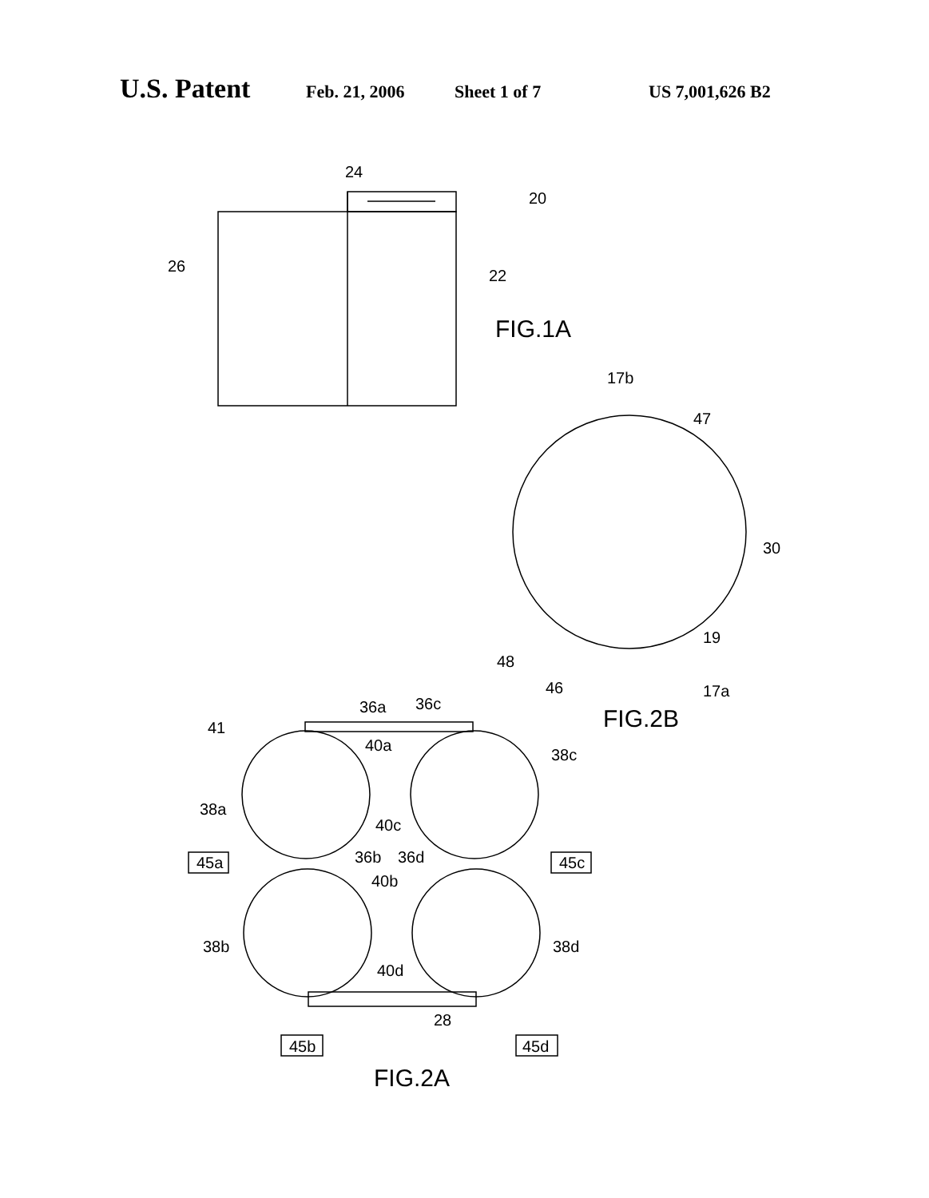U.S. Patent Feb. 21, 2006 Sheet 1 of 7 US 7,001,626 B2
24
20
26
22
FIG.1A
17b
47
30
19
48
46
17a
FIG.2B
36a
36c
41
40a
38c
38a
40c
36b
36d
40b
38b
38d
40d
28
45a
45c
45b
45d
FIG.2A